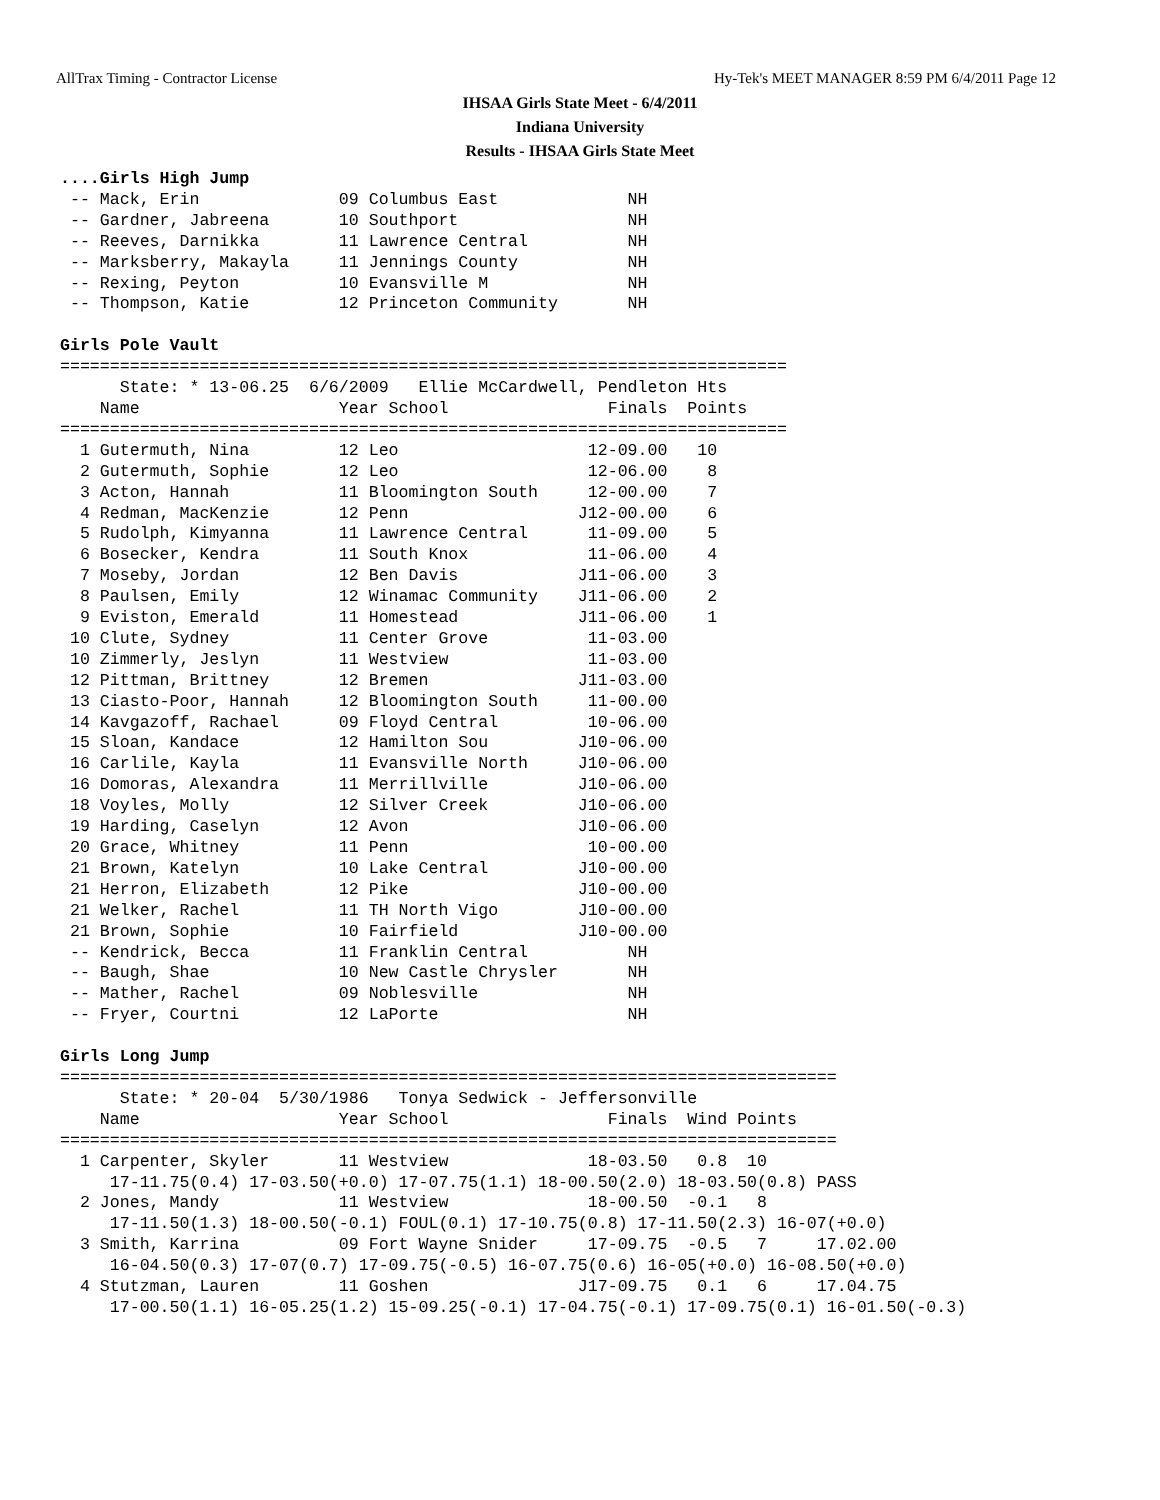AllTrax Timing - Contractor License Hy-Tek's MEET MANAGER 8:59 PM 6/4/2011 Page 12
IHSAA Girls State Meet - 6/4/2011
Indiana University
Results - IHSAA Girls State Meet
....Girls High Jump
 -- Mack, Erin              09 Columbus East             NH
 -- Gardner, Jabreena       10 Southport                 NH
 -- Reeves, Darnikka        11 Lawrence Central          NH
 -- Marksberry, Makayla     11 Jennings County           NH
 -- Rexing, Peyton          10 Evansville M              NH
 -- Thompson, Katie         12 Princeton Community       NH

Girls Pole Vault
=========================================================================
      State: * 13-06.25  6/6/2009   Ellie McCardwell, Pendleton Hts
    Name                    Year School                Finals  Points
=========================================================================
  1 Gutermuth, Nina         12 Leo                   12-09.00   10
  2 Gutermuth, Sophie       12 Leo                   12-06.00    8
  3 Acton, Hannah           11 Bloomington South     12-00.00    7
  4 Redman, MacKenzie       12 Penn                 J12-00.00    6
  5 Rudolph, Kimyanna       11 Lawrence Central      11-09.00    5
  6 Bosecker, Kendra        11 South Knox            11-06.00    4
  7 Moseby, Jordan          12 Ben Davis            J11-06.00    3
  8 Paulsen, Emily          12 Winamac Community    J11-06.00    2
  9 Eviston, Emerald        11 Homestead            J11-06.00    1
 10 Clute, Sydney           11 Center Grove          11-03.00
 10 Zimmerly, Jeslyn        11 Westview              11-03.00
 12 Pittman, Brittney       12 Bremen               J11-03.00
 13 Ciasto-Poor, Hannah     12 Bloomington South     11-00.00
 14 Kavgazoff, Rachael      09 Floyd Central         10-06.00
 15 Sloan, Kandace          12 Hamilton Sou         J10-06.00
 16 Carlile, Kayla          11 Evansville North     J10-06.00
 16 Domoras, Alexandra      11 Merrillville         J10-06.00
 18 Voyles, Molly           12 Silver Creek         J10-06.00
 19 Harding, Caselyn        12 Avon                 J10-06.00
 20 Grace, Whitney          11 Penn                  10-00.00
 21 Brown, Katelyn          10 Lake Central         J10-00.00
 21 Herron, Elizabeth       12 Pike                 J10-00.00
 21 Welker, Rachel          11 TH North Vigo        J10-00.00
 21 Brown, Sophie           10 Fairfield            J10-00.00
 -- Kendrick, Becca         11 Franklin Central          NH
 -- Baugh, Shae             10 New Castle Chrysler       NH
 -- Mather, Rachel          09 Noblesville               NH
 -- Fryer, Courtni          12 LaPorte                   NH

Girls Long Jump
==============================================================================
      State: * 20-04  5/30/1986   Tonya Sedwick - Jeffersonville
    Name                    Year School                Finals  Wind Points
==============================================================================
  1 Carpenter, Skyler       11 Westview              18-03.50   0.8  10
     17-11.75(0.4) 17-03.50(+0.0) 17-07.75(1.1) 18-00.50(2.0) 18-03.50(0.8) PASS
  2 Jones, Mandy            11 Westview              18-00.50  -0.1   8
     17-11.50(1.3) 18-00.50(-0.1) FOUL(0.1) 17-10.75(0.8) 17-11.50(2.3) 16-07(+0.0)
  3 Smith, Karrina          09 Fort Wayne Snider     17-09.75  -0.5   7     17.02.00
     16-04.50(0.3) 17-07(0.7) 17-09.75(-0.5) 16-07.75(0.6) 16-05(+0.0) 16-08.50(+0.0)
  4 Stutzman, Lauren        11 Goshen               J17-09.75   0.1   6     17.04.75
     17-00.50(1.1) 16-05.25(1.2) 15-09.25(-0.1) 17-04.75(-0.1) 17-09.75(0.1) 16-01.50(-0.3)